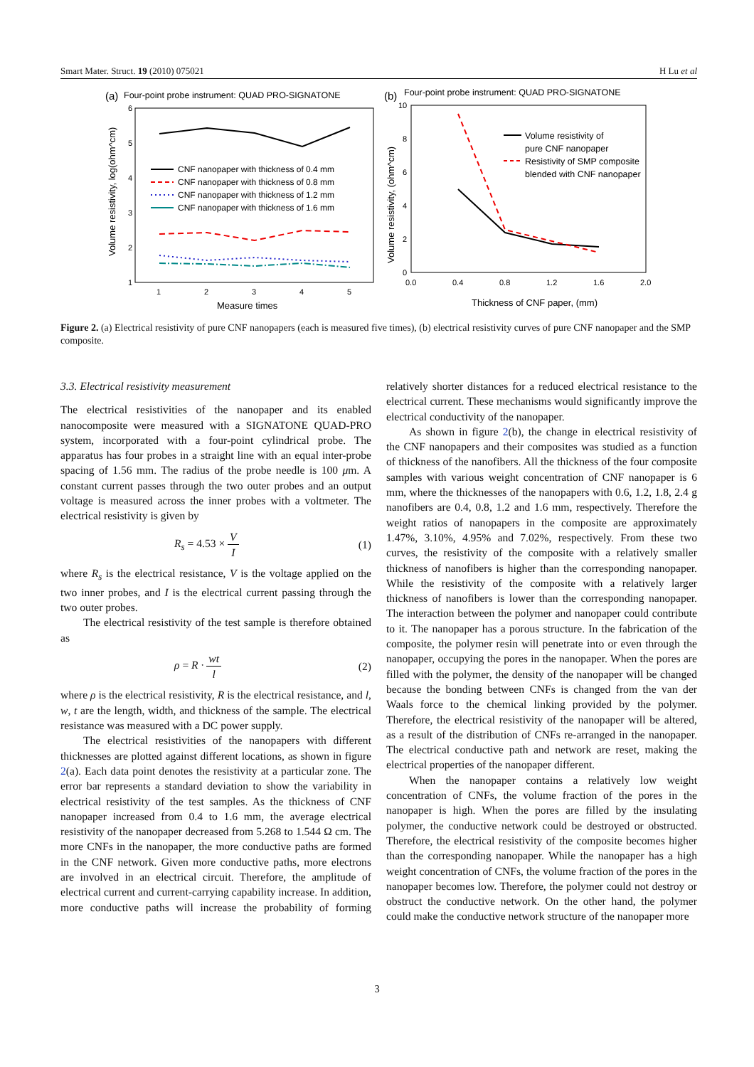Smart Mater. Struct. 19 (2010) 075021 H Lu et al
(a)
Four-point probe instrument: QUAD PRO-SIGNATONE
6
5
4
3
2
1
1
2
3
4
5
Measure times
Volume resistivity, log(ohm^cm)
CNF nanopaper with thickness of 0.4 mm
CNF nanopaper with thickness of 0.8 mm
CNF nanopaper with thickness of 1.2 mm
CNF nanopaper with thickness of 1.6 mm
(b)
Four-point probe instrument: QUAD PRO-SIGNATONE
10
8
6
4
2
0
0.0
0.4
0.8
1.2
1.6
2.0
Thickness of CNF paper, (mm)
Volume resistivity, (ohm^cm)
Volume resistivity of
pure CNF nanopaper
Resistivity of SMP composite
blended with CNF nanopaper
Figure 2. (a) Electrical resistivity of pure CNF nanopapers (each is measured five times), (b) electrical resistivity curves of pure CNF nanopaper and the SMP composite.
3.3. Electrical resistivity measurement
The electrical resistivities of the nanopaper and its enabled nanocomposite were measured with a SIGNATONE QUAD-PRO system, incorporated with a four-point cylindrical probe. The apparatus has four probes in a straight line with an equal inter-probe spacing of 1.56 mm. The radius of the probe needle is 100 μm. A constant current passes through the two outer probes and an output voltage is measured across the inner probes with a voltmeter. The electrical resistivity is given by
R<sub>s</sub> = 4.53 × V I (1)
where R<sub>s</sub> is the electrical resistance, V is the voltage applied on the two inner probes, and I is the electrical current passing through the two outer probes.
The electrical resistivity of the test sample is therefore obtained as
ρ = R · wt l (2)
where ρ is the electrical resistivity, R is the electrical resistance, and l, w, t are the length, width, and thickness of the sample. The electrical resistance was measured with a DC power supply.
The electrical resistivities of the nanopapers with different thicknesses are plotted against different locations, as shown in figure 2(a). Each data point denotes the resistivity at a particular zone. The error bar represents a standard deviation to show the variability in electrical resistivity of the test samples. As the thickness of CNF nanopaper increased from 0.4 to 1.6 mm, the average electrical resistivity of the nanopaper decreased from 5.268 to 1.544 Ω cm. The more CNFs in the nanopaper, the more conductive paths are formed in the CNF network. Given more conductive paths, more electrons are involved in an electrical circuit. Therefore, the amplitude of electrical current and current-carrying capability increase. In addition, more conductive paths will increase the probability of forming relatively shorter distances for a reduced electrical resistance to the electrical current. These mechanisms would significantly improve the electrical conductivity of the nanopaper.
As shown in figure 2(b), the change in electrical resistivity of the CNF nanopapers and their composites was studied as a function of thickness of the nanofibers. All the thickness of the four composite samples with various weight concentration of CNF nanopaper is 6 mm, where the thicknesses of the nanopapers with 0.6, 1.2, 1.8, 2.4 g nanofibers are 0.4, 0.8, 1.2 and 1.6 mm, respectively. Therefore the weight ratios of nanopapers in the composite are approximately 1.47%, 3.10%, 4.95% and 7.02%, respectively. From these two curves, the resistivity of the composite with a relatively smaller thickness of nanofibers is higher than the corresponding nanopaper. While the resistivity of the composite with a relatively larger thickness of nanofibers is lower than the corresponding nanopaper. The interaction between the polymer and nanopaper could contribute to it. The nanopaper has a porous structure. In the fabrication of the composite, the polymer resin will penetrate into or even through the nanopaper, occupying the pores in the nanopaper. When the pores are filled with the polymer, the density of the nanopaper will be changed because the bonding between CNFs is changed from the van der Waals force to the chemical linking provided by the polymer. Therefore, the electrical resistivity of the nanopaper will be altered, as a result of the distribution of CNFs re-arranged in the nanopaper. The electrical conductive path and network are reset, making the electrical properties of the nanopaper different.
When the nanopaper contains a relatively low weight concentration of CNFs, the volume fraction of the pores in the nanopaper is high. When the pores are filled by the insulating polymer, the conductive network could be destroyed or obstructed. Therefore, the electrical resistivity of the composite becomes higher than the corresponding nanopaper. While the nanopaper has a high weight concentration of CNFs, the volume fraction of the pores in the nanopaper becomes low. Therefore, the polymer could not destroy or obstruct the conductive network. On the other hand, the polymer could make the conductive network structure of the nanopaper more
3